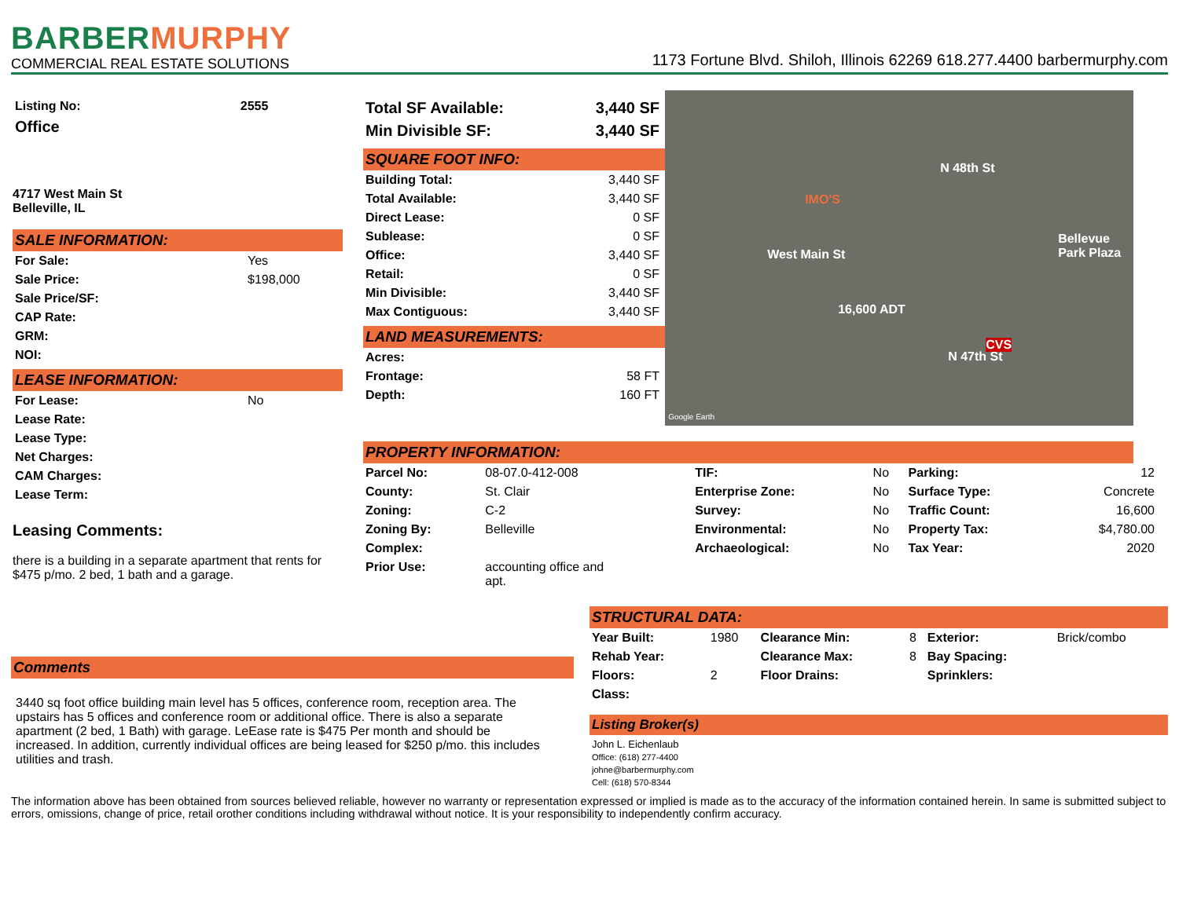BARBER MURPHY
COMMERCIAL REAL ESTATE SOLUTIONS
1173 Fortune Blvd. Shiloh, Illinois 62269 618.277.4400 barbermurphy.com
| Listing No: | 2555 |
| Office | |
4717 West Main St
Belleville, IL
SALE INFORMATION:
| For Sale: | Yes |
| Sale Price: | $198,000 |
| Sale Price/SF: | |
| CAP Rate: | |
| GRM: | |
| NOI: | |
LEASE INFORMATION:
| For Lease: | No |
| Lease Rate: | |
| Lease Type: | |
| Net Charges: | |
| CAM Charges: | |
| Lease Term: | |
Leasing Comments:
there is a building in a separate apartment that rents for $475 p/mo. 2 bed, 1 bath and a garage.
| Total SF Available: | 3,440 SF |
| Min Divisible SF: | 3,440 SF |
SQUARE FOOT INFO:
| Building Total: | 3,440 SF |
| Total Available: | 3,440 SF |
| Direct Lease: | 0 SF |
| Sublease: | 0 SF |
| Office: | 3,440 SF |
| Retail: | 0 SF |
| Min Divisible: | 3,440 SF |
| Max Contiguous: | 3,440 SF |
LAND MEASUREMENTS:
| Acres: | |
| Frontage: | 58 FT |
| Depth: | 160 FT |
West Main St
N 48th St
16,600 ADT
N 47th St
Bellevue Park Plaza
IMO'S
CVS
Google Earth
PROPERTY INFORMATION:
| Parcel No: | 08-07.0-412-008 | TIF: | No | Parking: | 12 |
| County: | St. Clair | Enterprise Zone: | No | Surface Type: | Concrete |
| Zoning: | C-2 | Survey: | No | Traffic Count: | 16,600 |
| Zoning By: | Belleville | Environmental: | No | Property Tax: | $4,780.00 |
| Complex: | | Archaeological: | No | Tax Year: | 2020 |
| Prior Use: | accounting office and apt. | | | | |
Comments
3440 sq foot office building main level has 5 offices, conference room, reception area. The upstairs has 5 offices and conference room or additional office. There is also a separate apartment (2 bed, 1 Bath) with garage. LeEase rate is $475 Per month and should be increased. In addition, currently individual offices are being leased for $250 p/mo. this includes utilities and trash.
STRUCTURAL DATA:
| Year Built: | 1980 | Clearance Min: | 8 | Exterior: | Brick/combo |
| Rehab Year: | | Clearance Max: | 8 | Bay Spacing: | |
| Floors: | 2 | Floor Drains: | | Sprinklers: | |
| Class: | | | | | |
Listing Broker(s)
John L. Eichenlaub
Office: (618) 277-4400
johne@barbermurphy.com
Cell: (618) 570-8344
The information above has been obtained from sources believed reliable, however no warranty or representation expressed or implied is made as to the accuracy of the information contained herein. In same is submitted subject to errors, omissions, change of price, retail orother conditions including withdrawal without notice. It is your responsibility to independently confirm accuracy.